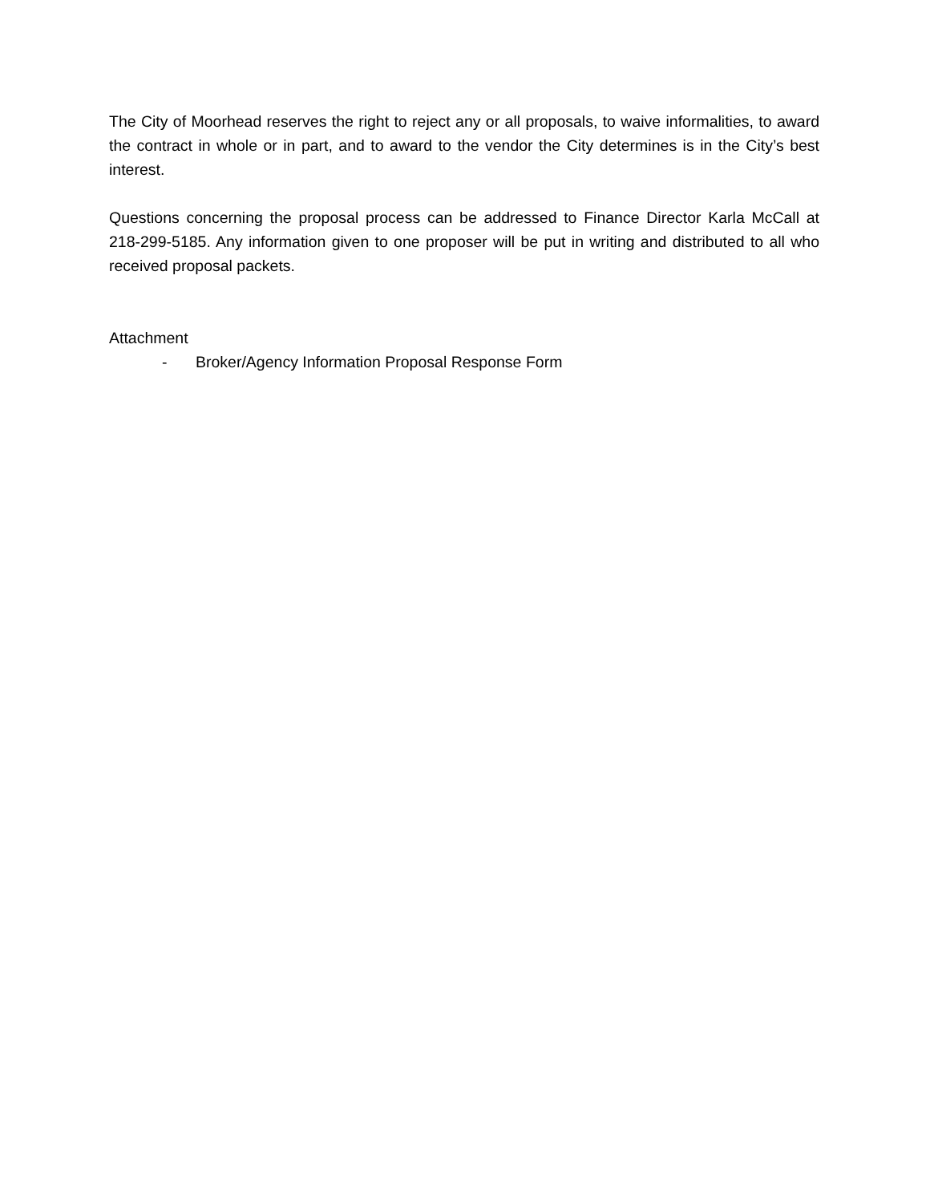The City of Moorhead reserves the right to reject any or all proposals, to waive informalities, to award the contract in whole or in part, and to award to the vendor the City determines is in the City’s best interest.
Questions concerning the proposal process can be addressed to Finance Director Karla McCall at 218-299-5185. Any information given to one proposer will be put in writing and distributed to all who received proposal packets.
Attachment
- Broker/Agency Information Proposal Response Form